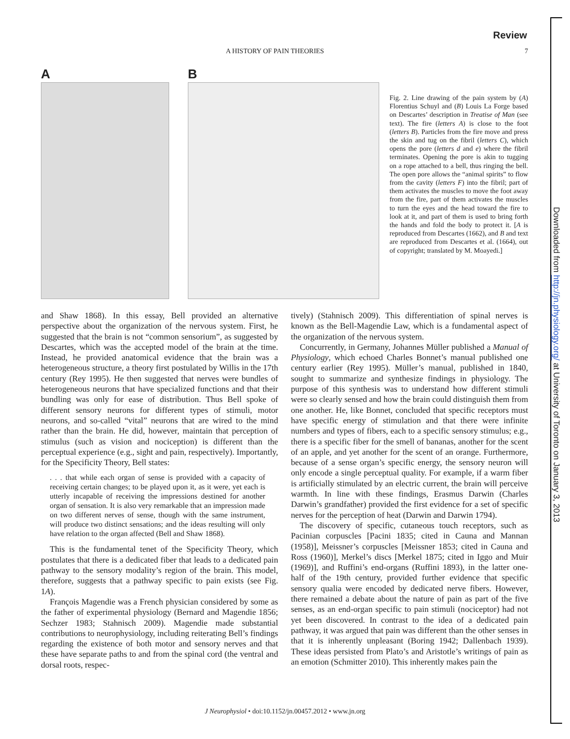Downloaded from http://jn.physiology.org/ at University of Toronto on January 3, 2013
Review
A HISTORY OF PAIN THEORIES 7
A B
Fig. 2. Line drawing of the pain system by (A) Florentius Schuyl and (B) Louis La Forge based on Descartes’ description in Treatise of Man (see text). The fire (letters A) is close to the foot (letters B). Particles from the fire move and press the skin and tug on the fibril (letters C), which opens the pore (letters d and e) where the fibril terminates. Opening the pore is akin to tugging on a rope attached to a bell, thus ringing the bell. The open pore allows the “animal spirits” to flow from the cavity (letters F) into the fibril; part of them activates the muscles to move the foot away from the fire, part of them activates the muscles to turn the eyes and the head toward the fire to look at it, and part of them is used to bring forth the hands and fold the body to protect it. [A is reproduced from Descartes (1662), and B and text are reproduced from Descartes et al. (1664), out of copyright; translated by M. Moayedi.]
and Shaw 1868). In this essay, Bell provided an alternative perspective about the organization of the nervous system. First, he suggested that the brain is not “common sensorium”, as suggested by Descartes, which was the accepted model of the brain at the time. Instead, he provided anatomical evidence that the brain was a heterogeneous structure, a theory first postulated by Willis in the 17th century (Rey 1995). He then suggested that nerves were bundles of heterogeneous neurons that have specialized functions and that their bundling was only for ease of distribution. Thus Bell spoke of different sensory neurons for different types of stimuli, motor neurons, and so-called “vital” neurons that are wired to the mind rather than the brain. He did, however, maintain that perception of stimulus (such as vision and nociception) is different than the perceptual experience (e.g., sight and pain, respectively). Importantly, for the Specificity Theory, Bell states:
. . . that while each organ of sense is provided with a capacity of receiving certain changes; to be played upon it, as it were, yet each is utterly incapable of receiving the impressions destined for another organ of sensation. It is also very remarkable that an impression made on two different nerves of sense, though with the same instrument, will produce two distinct sensations; and the ideas resulting will only have relation to the organ affected (Bell and Shaw 1868).
This is the fundamental tenet of the Specificity Theory, which postulates that there is a dedicated fiber that leads to a dedicated pain pathway to the sensory modality’s region of the brain. This model, therefore, suggests that a pathway specific to pain exists (see Fig. 1A).
François Magendie was a French physician considered by some as the father of experimental physiology (Bernard and Magendie 1856; Sechzer 1983; Stahnisch 2009). Magendie made substantial contributions to neurophysiology, including reiterating Bell’s findings regarding the existence of both motor and sensory nerves and that these have separate paths to and from the spinal cord (the ventral and dorsal roots, respec-
tively) (Stahnisch 2009). This differentiation of spinal nerves is known as the Bell-Magendie Law, which is a fundamental aspect of the organization of the nervous system.
Concurrently, in Germany, Johannes Müller published a Manual of Physiology, which echoed Charles Bonnet’s manual published one century earlier (Rey 1995). Müller’s manual, published in 1840, sought to summarize and synthesize findings in physiology. The purpose of this synthesis was to understand how different stimuli were so clearly sensed and how the brain could distinguish them from one another. He, like Bonnet, concluded that specific receptors must have specific energy of stimulation and that there were infinite numbers and types of fibers, each to a specific sensory stimulus; e.g., there is a specific fiber for the smell of bananas, another for the scent of an apple, and yet another for the scent of an orange. Furthermore, because of a sense organ’s specific energy, the sensory neuron will only encode a single perceptual quality. For example, if a warm fiber is artificially stimulated by an electric current, the brain will perceive warmth. In line with these findings, Erasmus Darwin (Charles Darwin’s grandfather) provided the first evidence for a set of specific nerves for the perception of heat (Darwin and Darwin 1794).
The discovery of specific, cutaneous touch receptors, such as Pacinian corpuscles [Pacini 1835; cited in Cauna and Mannan (1958)], Meissner’s corpuscles [Meissner 1853; cited in Cauna and Ross (1960)], Merkel’s discs [Merkel 1875; cited in Iggo and Muir (1969)], and Ruffini’s end-organs (Ruffini 1893), in the latter one-half of the 19th century, provided further evidence that specific sensory qualia were encoded by dedicated nerve fibers. However, there remained a debate about the nature of pain as part of the five senses, as an end-organ specific to pain stimuli (nociceptor) had not yet been discovered. In contrast to the idea of a dedicated pain pathway, it was argued that pain was different than the other senses in that it is inherently unpleasant (Boring 1942; Dallenbach 1939). These ideas persisted from Plato’s and Aristotle’s writings of pain as an emotion (Schmitter 2010). This inherently makes pain the
J Neurophysiol • doi:10.1152/jn.00457.2012 • www.jn.org